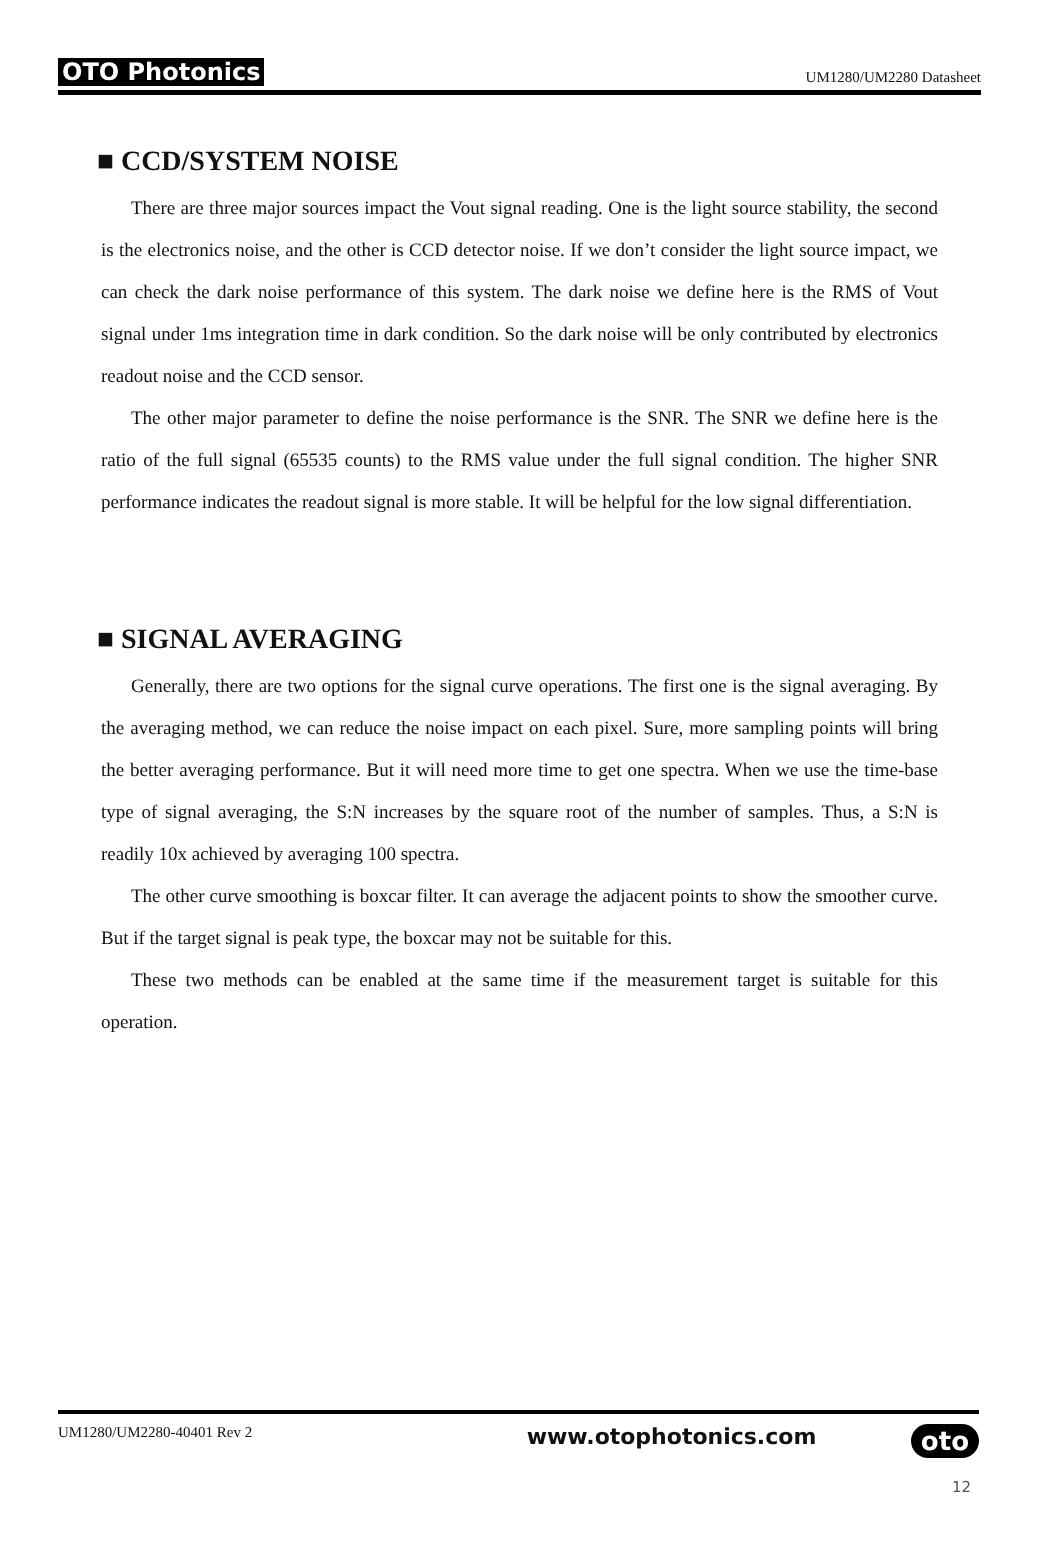OTO Photonics UM1280/UM2280 Datasheet
■ CCD/SYSTEM NOISE
There are three major sources impact the Vout signal reading. One is the light source stability, the second is the electronics noise, and the other is CCD detector noise. If we don’t consider the light source impact, we can check the dark noise performance of this system. The dark noise we define here is the RMS of Vout signal under 1ms integration time in dark condition. So the dark noise will be only contributed by electronics readout noise and the CCD sensor.
The other major parameter to define the noise performance is the SNR. The SNR we define here is the ratio of the full signal (65535 counts) to the RMS value under the full signal condition. The higher SNR performance indicates the readout signal is more stable. It will be helpful for the low signal differentiation.
■ SIGNAL AVERAGING
Generally, there are two options for the signal curve operations. The first one is the signal averaging. By the averaging method, we can reduce the noise impact on each pixel. Sure, more sampling points will bring the better averaging performance. But it will need more time to get one spectra. When we use the time-base type of signal averaging, the S:N increases by the square root of the number of samples. Thus, a S:N is readily 10x achieved by averaging 100 spectra.
The other curve smoothing is boxcar filter. It can average the adjacent points to show the smoother curve. But if the target signal is peak type, the boxcar may not be suitable for this.
These two methods can be enabled at the same time if the measurement target is suitable for this operation.
UM1280/UM2280-40401 Rev 2 www.otophotonics.com oto
12